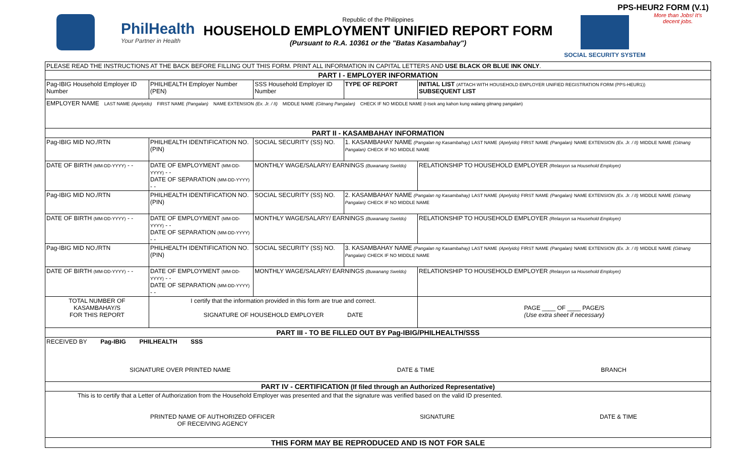PPS-HEUR2 FORM (V.1)
PhilHealth
Your Partner in Health
Republic of the Philippines
HOUSEHOLD EMPLOYMENT UNIFIED REPORT FORM
(Pursuant to R.A. 10361 or the "Batas Kasambahay")
SOCIAL SECURITY SYSTEM
More than Jobs! It's decent jobs.
| PLEASE READ THE INSTRUCTIONS AT THE BACK BEFORE FILLING OUT THIS FORM. PRINT ALL INFORMATION IN CAPITAL LETTERS AND USE BLACK OR BLUE INK ONLY . | | | | | |
| PART I - EMPLOYER INFORMATION | | | | | |
| Pag-IBIG Household Employer ID Number | PHILHEALTH Employer Number (PEN) | SSS Household Employer ID Number | TYPE OF REPORT | INITIAL LIST (ATTACH WITH HOUSEHOLD EMPLOYER UNIFIED REGISTRATION FORM (PPS-HEUR1)) SUBSEQUENT LIST | |
| EMPLOYER NAME LAST NAME (Apelyido) FIRST NAME (Pangalan) NAME EXTENSION (Ex. Jr. / II) MIDDLE NAME (Gitnang Pangalan) CHECK IF NO MIDDLE NAME (I-tsek ang kahon kung walang gitnang pangalan) | | | | | |
| PART II - KASAMBAHAY INFORMATION | | | | | |
| Pag-IBIG MID NO./RTN | PHILHEALTH IDENTIFICATION NO. (PIN) | SOCIAL SECURITY (SS) NO. | 1. KASAMBAHAY NAME (Pangalan ng Kasambahay) LAST NAME (Apelyido) FIRST NAME (Pangalan) NAME EXTENSION (Ex. Jr. / II) MIDDLE NAME (Gitnang Pangalan) CHECK IF NO MIDDLE NAME | | |
| DATE OF BIRTH (MM-DD-YYYY) - - | DATE OF EMPLOYMENT (MM-DD-YYYY) - - DATE OF SEPARATION (MM-DD-YYYY) - - | MONTHLY WAGE/SALARY/ EARNINGS (Buwanang Sweldo) | | RELATIONSHIP TO HOUSEHOLD EMPLOYER (Relasyon sa Household Employer) | |
| Pag-IBIG MID NO./RTN | PHILHEALTH IDENTIFICATION NO. (PIN) | SOCIAL SECURITY (SS) NO. | 2. KASAMBAHAY NAME (Pangalan ng Kasambahay) LAST NAME (Apelyido) FIRST NAME (Pangalan) NAME EXTENSION (Ex. Jr. / II) MIDDLE NAME (Gitnang Pangalan) CHECK IF NO MIDDLE NAME | | |
| DATE OF BIRTH (MM-DD-YYYY) - - | DATE OF EMPLOYMENT (MM-DD-YYYY) - - DATE OF SEPARATION (MM-DD-YYYY) - - | MONTHLY WAGE/SALARY/ EARNINGS (Buwanang Sweldo) | | RELATIONSHIP TO HOUSEHOLD EMPLOYER (Relasyon sa Household Employer) | |
| Pag-IBIG MID NO./RTN | PHILHEALTH IDENTIFICATION NO. (PIN) | SOCIAL SECURITY (SS) NO. | 3. KASAMBAHAY NAME (Pangalan ng Kasambahay) LAST NAME (Apelyido) FIRST NAME (Pangalan) NAME EXTENSION (Ex. Jr. / II) MIDDLE NAME (Gitnang Pangalan) CHECK IF NO MIDDLE NAME | | |
| DATE OF BIRTH (MM-DD-YYYY) - - | DATE OF EMPLOYMENT (MM-DD-YYYY) - - DATE OF SEPARATION (MM-DD-YYYY) - - | MONTHLY WAGE/SALARY/ EARNINGS (Buwanang Sweldo) | | RELATIONSHIP TO HOUSEHOLD EMPLOYER (Relasyon sa Household Employer) | |
| TOTAL NUMBER OF KASAMBAHAY/S FOR THIS REPORT | I certify that the information provided in this form are true and correct. SIGNATURE OF HOUSEHOLD EMPLOYER DATE | | | | PAGE ____ OF ____ PAGE/S (Use extra sheet if necessary) |
| PART III - TO BE FILLED OUT BY Pag-IBIG/PHILHEALTH/SSS | | | | | |
| RECEIVED BY Pag-IBIG PHILHEALTH SSS SIGNATURE OVER PRINTED NAME DATE & TIME BRANCH | | | | | |
| PART IV - CERTIFICATION (If filed through an Authorized Representative) | | | | | |
| This is to certify that a Letter of Authorization from the Household Employer was presented and that the signature was verified based on the valid ID presented. PRINTED NAME OF AUTHORIZED OFFICER OF RECEIVING AGENCY SIGNATURE DATE & TIME | | | | | |
| THIS FORM MAY BE REPRODUCED AND IS NOT FOR SALE | | | | | |